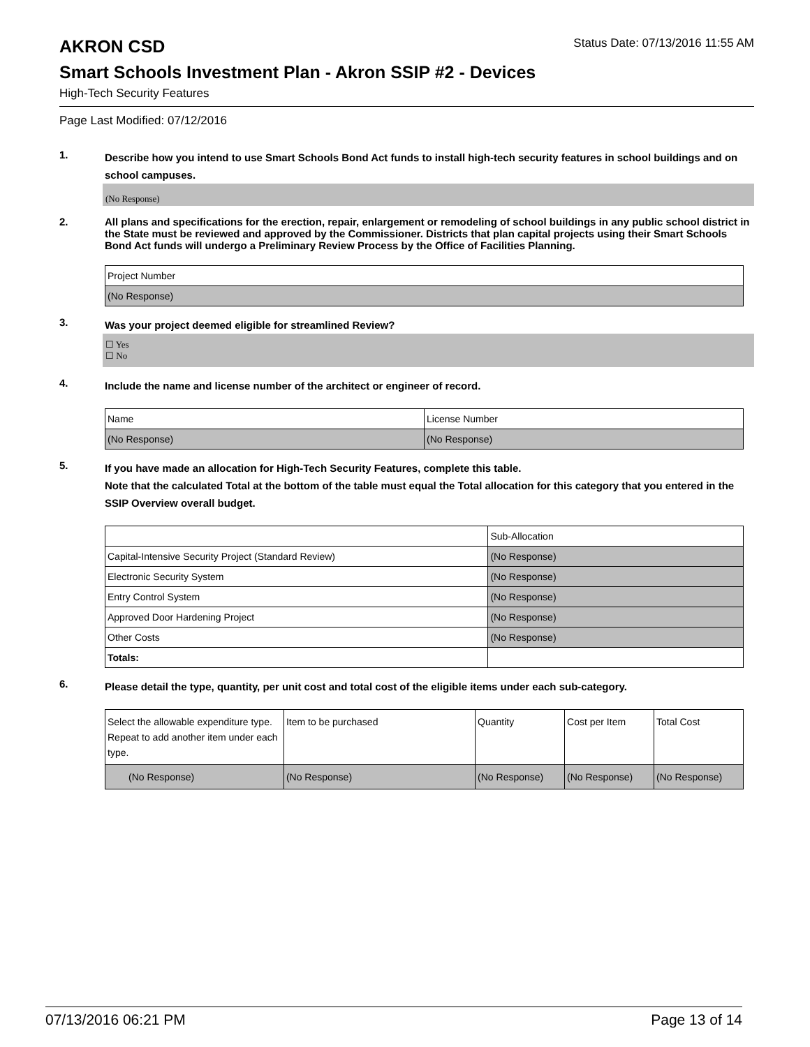AKRON CSD
Status Date: 07/13/2016 11:55 AM
Smart Schools Investment Plan - Akron SSIP #2 - Devices
High-Tech Security Features
Page Last Modified: 07/12/2016
1.
Describe how you intend to use Smart Schools Bond Act funds to install high-tech security features in school buildings and on school campuses.
(No Response)
2.
All plans and specifications for the erection, repair, enlargement or remodeling of school buildings in any public school district in the State must be reviewed and approved by the Commissioner. Districts that plan capital projects using their Smart Schools Bond Act funds will undergo a Preliminary Review Process by the Office of Facilities Planning.
| Project Number |
| (No Response) |
3.
Was your project deemed eligible for streamlined Review?
☐ Yes
☐ No
4.
Include the name and license number of the architect or engineer of record.
| Name | License Number |
| (No Response) | (No Response) |
5.
If you have made an allocation for High-Tech Security Features, complete this table.
Note that the calculated Total at the bottom of the table must equal the Total allocation for this category that you entered in the SSIP Overview overall budget.
| | Sub-Allocation |
| Capital-Intensive Security Project (Standard Review) | (No Response) |
| Electronic Security System | (No Response) |
| Entry Control System | (No Response) |
| Approved Door Hardening Project | (No Response) |
| Other Costs | (No Response) |
| Totals: | |
6.
Please detail the type, quantity, per unit cost and total cost of the eligible items under each sub-category.
| Select the allowable expenditure type. Repeat to add another item under each type. | Item to be purchased | Quantity | Cost per Item | Total Cost |
| (No Response) | (No Response) | (No Response) | (No Response) | (No Response) |
07/13/2016 06:21 PM Page 13 of 14